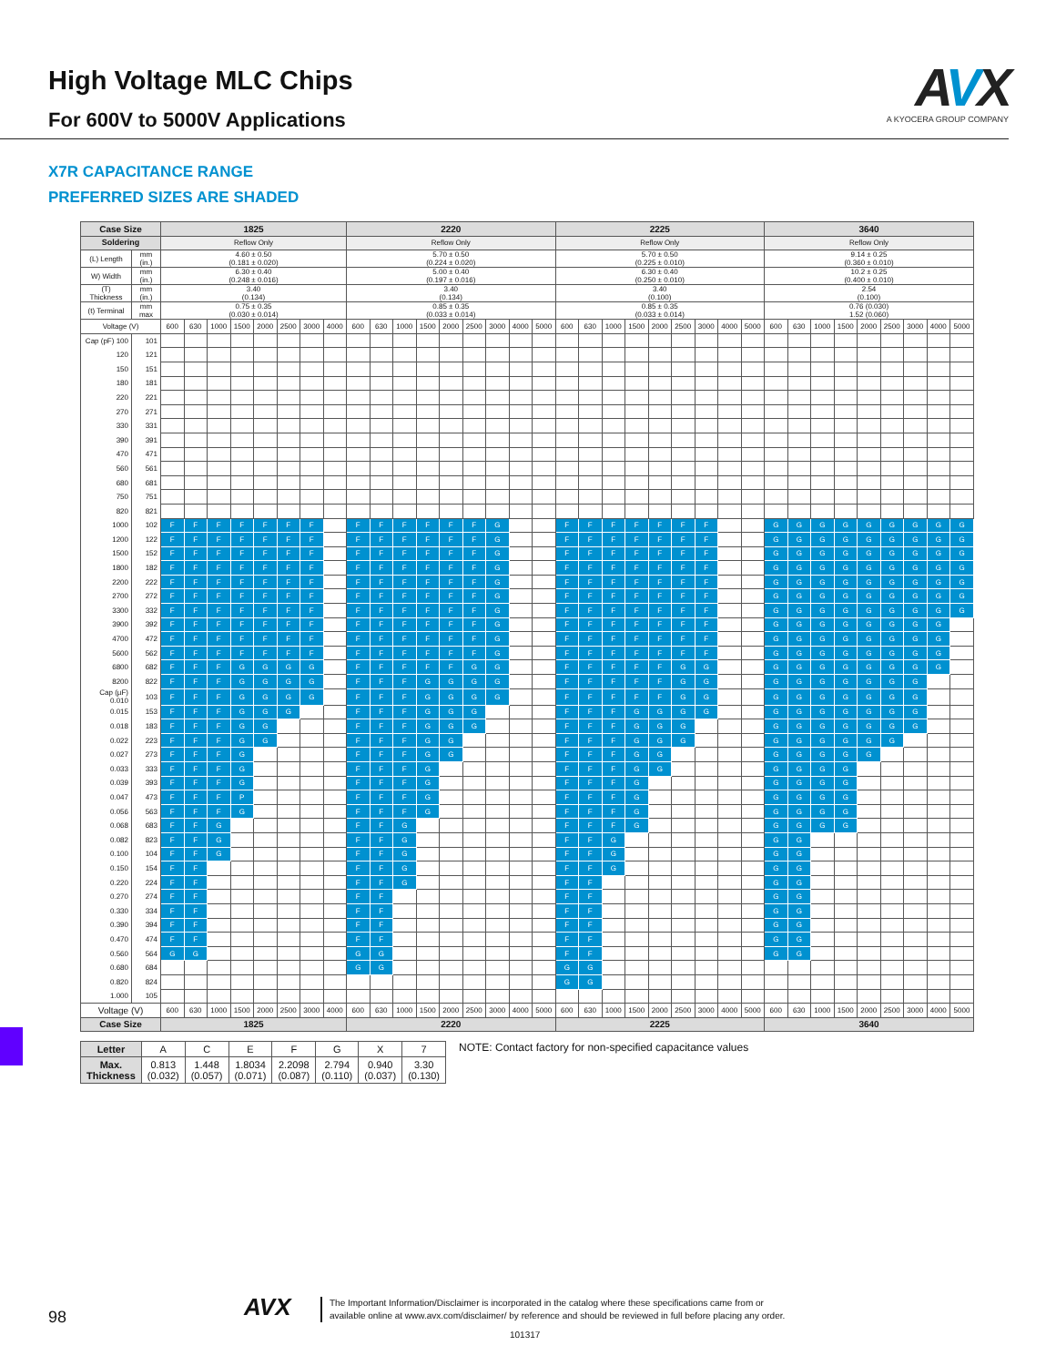High Voltage MLC Chips
For 600V to 5000V Applications
AVX
A KYOCERA GROUP COMPANY
X7R CAPACITANCE RANGE
PREFERRED SIZES ARE SHADED
| Case Size | | 1825 | | | | | | | | 2220 | | | | | | | | | 2225 | | | | | | | | | 3640 | | | | | | | | |
| --- | --- | --- | --- | --- | --- | --- | --- | --- | --- | --- | --- | --- | --- | --- | --- | --- | --- | --- | --- | --- | --- | --- | --- | --- | --- | --- | --- | --- | --- | --- | --- | --- | --- | --- | --- | --- |
| Soldering | | Reflow Only | | | | | | | | Reflow Only | | | | | | | | | Reflow Only | | | | | | | | | Reflow Only | | | | | | | | |
| (L) Length | mm (in.) | 4.60 ± 0.50 (0.181 ± 0.020) | | | | | | | | 5.70 ± 0.50 (0.224 ± 0.020) | | | | | | | | | 5.70 ± 0.50 (0.225 ± 0.010) | | | | | | | | | 9.14 ± 0.25 (0.360 ± 0.010) | | | | | | | | |
| W) Width | mm (in.) | 6.30 ± 0.40 (0.248 ± 0.016) | | | | | | | | 5.00 ± 0.40 (0.197 ± 0.016) | | | | | | | | | 6.30 ± 0.40 (0.250 ± 0.010) | | | | | | | | | 10.2 ± 0.25 (0.400 ± 0.010) | | | | | | | | |
| (T) Thickness | mm (in.) | 3.40 (0.134) | | | | | | | | 3.40 (0.134) | | | | | | | | | 3.40 (0.100) | | | | | | | | | 2.54 (0.100) | | | | | | | | |
| (t) Terminal | mm max | 0.75 ± 0.35 (0.030 ± 0.014) | | | | | | | | 0.85 ± 0.35 (0.033 ± 0.014) | | | | | | | | | 0.85 ± 0.35 (0.033 ± 0.014) | | | | | | | | | 0.76 (0.030) 1.52 (0.060) | | | | | | | | |
| Voltage (V) | | 600 | 630 | 1000 | 1500 | 2000 | 2500 | 3000 | 4000 | 600 | 630 | 1000 | 1500 | 2000 | 2500 | 3000 | 4000 | 5000 | 600 | 630 | 1000 | 1500 | 2000 | 2500 | 3000 | 4000 | 5000 | 600 | 630 | 1000 | 1500 | 2000 | 2500 | 3000 | 4000 | 5000 |
| Cap (pF) 100 | 101 | | | | | | | | | | | | | | | | | | | | | | | | | | | | | | | | | | | |
| 120 | 121 | | | | | | | | | | | | | | | | | | | | | | | | | | | | | | | | | | | |
| 150 | 151 | | | | | | | | | | | | | | | | | | | | | | | | | | | | | | | | | | | |
| 180 | 181 | | | | | | | | | | | | | | | | | | | | | | | | | | | | | | | | | | | |
| 220 | 221 | | | | | | | | | | | | | | | | | | | | | | | | | | | | | | | | | | | |
| 270 | 271 | | | | | | | | | | | | | | | | | | | | | | | | | | | | | | | | | | | |
| 330 | 331 | | | | | | | | | | | | | | | | | | | | | | | | | | | | | | | | | | | |
| 390 | 391 | | | | | | | | | | | | | | | | | | | | | | | | | | | | | | | | | | | |
| 470 | 471 | | | | | | | | | | | | | | | | | | | | | | | | | | | | | | | | | | | |
| 560 | 561 | | | | | | | | | | | | | | | | | | | | | | | | | | | | | | | | | | | |
| 680 | 681 | | | | | | | | | | | | | | | | | | | | | | | | | | | | | | | | | | | |
| 750 | 751 | | | | | | | | | | | | | | | | | | | | | | | | | | | | | | | | | | | |
| 820 | 821 | | | | | | | | | | | | | | | | | | | | | | | | | | | | | | | | | | | |
| 1000 | 102 | F | F | F | F | F | F | F | | F | F | F | F | F | F | G | | | F | F | F | F | F | F | F | | | G | G | G | G | G | G | G | G | G |
| 1200 | 122 | F | F | F | F | F | F | F | | F | F | F | F | F | F | G | | | F | F | F | F | F | F | F | | | G | G | G | G | G | G | G | G | G |
| 1500 | 152 | F | F | F | F | F | F | F | | F | F | F | F | F | F | G | | | F | F | F | F | F | F | F | | | G | G | G | G | G | G | G | G | G |
| 1800 | 182 | F | F | F | F | F | F | F | | F | F | F | F | F | F | G | | | F | F | F | F | F | F | F | | | G | G | G | G | G | G | G | G | G |
| 2200 | 222 | F | F | F | F | F | F | F | | F | F | F | F | F | F | G | | | F | F | F | F | F | F | F | | | G | G | G | G | G | G | G | G | G |
| 2700 | 272 | F | F | F | F | F | F | F | | F | F | F | F | F | F | G | | | F | F | F | F | F | F | F | | | G | G | G | G | G | G | G | G | G |
| 3300 | 332 | F | F | F | F | F | F | F | | F | F | F | F | F | F | G | | | F | F | F | F | F | F | F | | | G | G | G | G | G | G | G | G | G |
| 3900 | 392 | F | F | F | F | F | F | F | | F | F | F | F | F | F | G | | | F | F | F | F | F | F | F | | | G | G | G | G | G | G | G | G | |
| 4700 | 472 | F | F | F | F | F | F | F | | F | F | F | F | F | F | G | | | F | F | F | F | F | F | F | | | G | G | G | G | G | G | G | G | |
| 5600 | 562 | F | F | F | F | F | F | F | | F | F | F | F | F | F | G | | | F | F | F | F | F | F | F | | | G | G | G | G | G | G | G | G | |
| 6800 | 682 | F | F | F | G | G | G | G | | F | F | F | F | F | G | G | | | F | F | F | F | F | G | G | | | G | G | G | G | G | G | G | G | |
| 8200 | 822 | F | F | F | G | G | G | G | | F | F | F | G | G | G | G | | | F | F | F | F | F | G | G | | | G | G | G | G | G | G | G | | |
| Cap (µF) 0.010 | 103 | F | F | F | G | G | G | G | | F | F | F | G | G | G | G | | | F | F | F | F | F | G | G | | | G | G | G | G | G | G | G | | |
| 0.015 | 153 | F | F | F | G | G | G | | | F | F | F | G | G | G | | | | F | F | F | G | G | G | G | | | G | G | G | G | G | G | G | | |
| 0.018 | 183 | F | F | F | G | G | | | | F | F | F | G | G | G | | | | F | F | F | G | G | G | | | | G | G | G | G | G | G | G | | |
| 0.022 | 223 | F | F | F | G | G | | | | F | F | F | G | G | | | | | F | F | F | G | G | G | | | | G | G | G | G | G | G | | | |
| 0.027 | 273 | F | F | F | G | | | | | F | F | F | G | G | | | | | F | F | F | G | G | | | | | G | G | G | G | G | | | | |
| 0.033 | 333 | F | F | F | G | | | | | F | F | F | G | | | | | | F | F | F | G | G | | | | | G | G | G | G | | | | | |
| 0.039 | 393 | F | F | F | G | | | | | F | F | F | G | | | | | | F | F | F | G | | | | | | G | G | G | G | | | | | |
| 0.047 | 473 | F | F | F | P | | | | | F | F | F | G | | | | | | F | F | F | G | | | | | | G | G | G | G | | | | | |
| 0.056 | 563 | F | F | F | G | | | | | F | F | F | G | | | | | | F | F | F | G | | | | | | G | G | G | G | | | | | |
| 0.068 | 683 | F | F | G | | | | | | F | F | G | | | | | | | F | F | F | G | | | | | | G | G | G | G | | | | | |
| 0.082 | 823 | F | F | G | | | | | | F | F | G | | | | | | | F | F | G | | | | | | | G | G | | | | | | | |
| 0.100 | 104 | F | F | G | | | | | | F | F | G | | | | | | | F | F | G | | | | | | | G | G | | | | | | | |
| 0.150 | 154 | F | F | | | | | | | F | F | G | | | | | | | F | F | G | | | | | | | G | G | | | | | | | |
| 0.220 | 224 | F | F | | | | | | | F | F | G | | | | | | | F | F | | | | | | | | G | G | | | | | | | |
| 0.270 | 274 | F | F | | | | | | | F | F | | | | | | | | F | F | | | | | | | | G | G | | | | | | | |
| 0.330 | 334 | F | F | | | | | | | F | F | | | | | | | | F | F | | | | | | | | G | G | | | | | | | |
| 0.390 | 394 | F | F | | | | | | | F | F | | | | | | | | F | F | | | | | | | | G | G | | | | | | | |
| 0.470 | 474 | F | F | | | | | | | F | F | | | | | | | | F | F | | | | | | | | G | G | | | | | | | |
| 0.560 | 564 | G | G | | | | | | | G | G | | | | | | | | F | F | | | | | | | | G | G | | | | | | | |
| 0.680 | 684 | | | | | | | | | G | G | | | | | | | | G | G | | | | | | | | | | | | | | | | |
| 0.820 | 824 | | | | | | | | | | | | | | | | | | G | G | | | | | | | | | | | | | | | | |
| 1.000 | 105 | | | | | | | | | | | | | | | | | | | | | | | | | | | | | | | | | | | |
| Voltage (V) | | 600 | 630 | 1000 | 1500 | 2000 | 2500 | 3000 | 4000 | 600 | 630 | 1000 | 1500 | 2000 | 2500 | 3000 | 4000 | 5000 | 600 | 630 | 1000 | 1500 | 2000 | 2500 | 3000 | 4000 | 5000 | 600 | 630 | 1000 | 1500 | 2000 | 2500 | 3000 | 4000 | 5000 |
| Case Size | | 1825 | | | | | | | | 2220 | | | | | | | | | 2225 | | | | | | | | | 3640 | | | | | | | | |
| Letter | A | C | E | F | G | X | 7 |
| Max. Thickness | 0.813 (0.032) | 1.448 (0.057) | 1.8034 (0.071) | 2.2098 (0.087) | 2.794 (0.110) | 0.940 (0.037) | 3.30 (0.130) |
NOTE: Contact factory for non-specified capacitance values
98 AVX
The Important Information/Disclaimer is incorporated in the catalog where these specifications came from or
available online at www.avx.com/disclaimer/ by reference and should be reviewed in full before placing any order.
101317